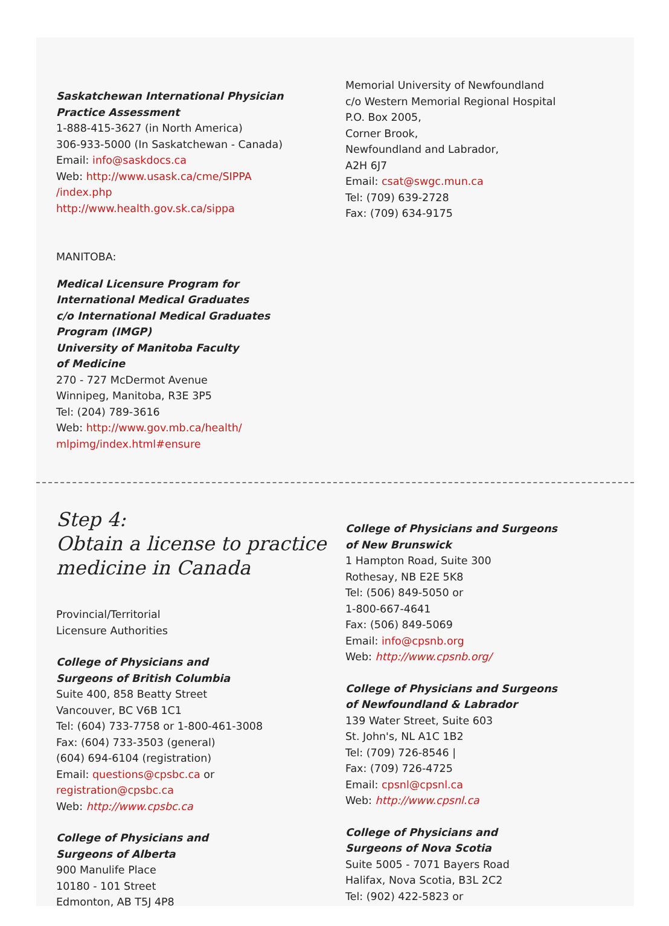Saskatchewan International Physician
Practice Assessment
1-888-415-3627 (in North America)
306-933-5000 (In Saskatchewan - Canada)
Email: info@saskdocs.ca
Web: http://www.usask.ca/cme/SIPPA
/index.php
http://www.health.gov.sk.ca/sippa
MANITOBA:
Medical Licensure Program for
International Medical Graduates
c/o International Medical Graduates
Program (IMGP)
University of Manitoba Faculty
of Medicine
270 - 727 McDermot Avenue
Winnipeg, Manitoba, R3E 3P5
Tel: (204) 789-3616
Web: http://www.gov.mb.ca/health/
mlpimg/index.html#ensure
Memorial University of Newfoundland
c/o Western Memorial Regional Hospital
P.O. Box 2005,
Corner Brook,
Newfoundland and Labrador,
A2H 6J7
Email: csat@swgc.mun.ca
Tel: (709) 639-2728
Fax: (709) 634-9175
Step 4:
Obtain a license to practice
medicine in Canada
Provincial/Territorial
Licensure Authorities
College of Physicians and
Surgeons of British Columbia
Suite 400, 858 Beatty Street
Vancouver, BC V6B 1C1
Tel: (604) 733-7758 or 1-800-461-3008
Fax: (604) 733-3503 (general)
(604) 694-6104 (registration)
Email: questions@cpsbc.ca or
registration@cpsbc.ca
Web: http://www.cpsbc.ca
College of Physicians and
Surgeons of Alberta
900 Manulife Place
10180 - 101 Street
Edmonton, AB T5J 4P8
College of Physicians and Surgeons
of New Brunswick
1 Hampton Road, Suite 300
Rothesay, NB E2E 5K8
Tel: (506) 849-5050 or
1-800-667-4641
Fax: (506) 849-5069
Email: info@cpsnb.org
Web: http://www.cpsnb.org/
College of Physicians and Surgeons
of Newfoundland & Labrador
139 Water Street, Suite 603
St. John's, NL A1C 1B2
Tel: (709) 726-8546 |
Fax: (709) 726-4725
Email: cpsnl@cpsnl.ca
Web: http://www.cpsnl.ca
College of Physicians and
Surgeons of Nova Scotia
Suite 5005 - 7071 Bayers Road
Halifax, Nova Scotia, B3L 2C2
Tel: (902) 422-5823 or